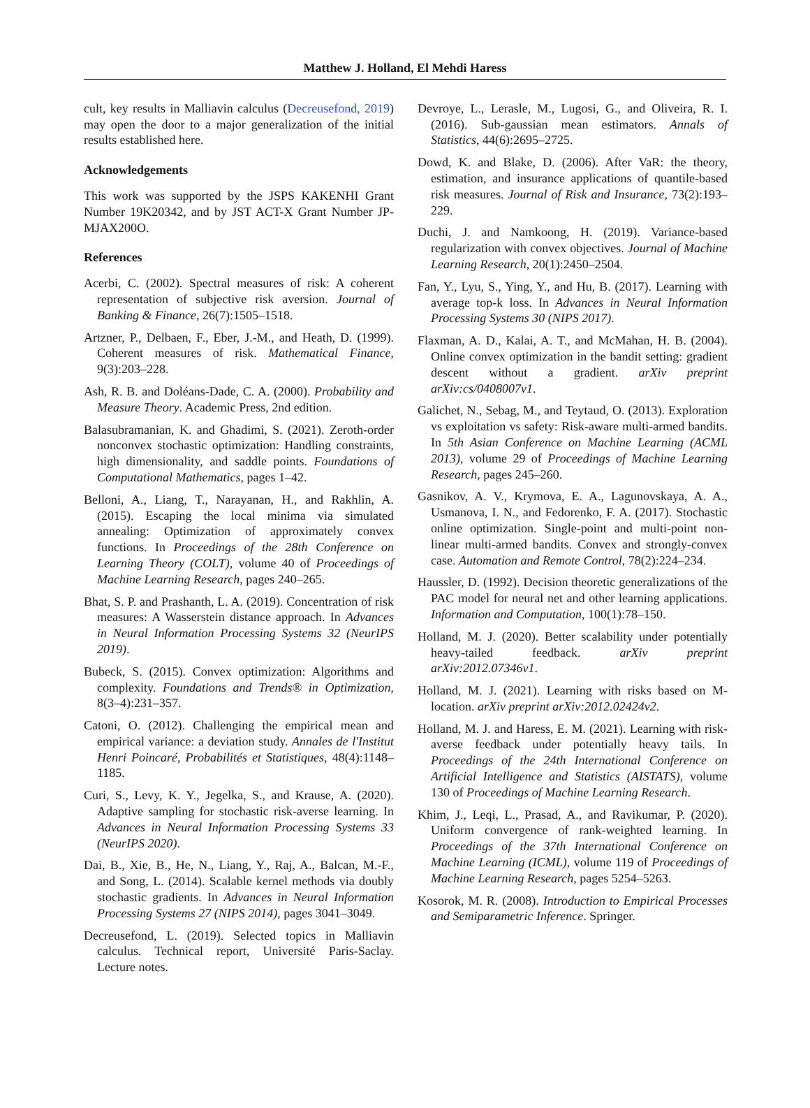Matthew J. Holland, El Mehdi Haress
cult, key results in Malliavin calculus (Decreusefond, 2019) may open the door to a major generalization of the initial results established here.
Acknowledgements
This work was supported by the JSPS KAKENHI Grant Number 19K20342, and by JST ACT-X Grant Number JP- MJAX200O.
References
Acerbi, C. (2002). Spectral measures of risk: A coherent representation of subjective risk aversion. Journal of Banking & Finance, 26(7):1505–1518.
Artzner, P., Delbaen, F., Eber, J.-M., and Heath, D. (1999). Coherent measures of risk. Mathematical Finance, 9(3):203–228.
Ash, R. B. and Doléans-Dade, C. A. (2000). Probability and Measure Theory. Academic Press, 2nd edition.
Balasubramanian, K. and Ghadimi, S. (2021). Zeroth-order nonconvex stochastic optimization: Handling constraints, high dimensionality, and saddle points. Foundations of Computational Mathematics, pages 1–42.
Belloni, A., Liang, T., Narayanan, H., and Rakhlin, A. (2015). Escaping the local minima via simulated annealing: Optimization of approximately convex functions. In Proceedings of the 28th Conference on Learning Theory (COLT), volume 40 of Proceedings of Machine Learning Research, pages 240–265.
Bhat, S. P. and Prashanth, L. A. (2019). Concentration of risk measures: A Wasserstein distance approach. In Advances in Neural Information Processing Systems 32 (NeurIPS 2019).
Bubeck, S. (2015). Convex optimization: Algorithms and complexity. Foundations and Trends® in Optimization, 8(3–4):231–357.
Catoni, O. (2012). Challenging the empirical mean and empirical variance: a deviation study. Annales de l'Institut Henri Poincaré, Probabilités et Statistiques, 48(4):1148–1185.
Curi, S., Levy, K. Y., Jegelka, S., and Krause, A. (2020). Adaptive sampling for stochastic risk-averse learning. In Advances in Neural Information Processing Systems 33 (NeurIPS 2020).
Dai, B., Xie, B., He, N., Liang, Y., Raj, A., Balcan, M.-F., and Song, L. (2014). Scalable kernel methods via doubly stochastic gradients. In Advances in Neural Information Processing Systems 27 (NIPS 2014), pages 3041–3049.
Decreusefond, L. (2019). Selected topics in Malliavin calculus. Technical report, Université Paris-Saclay. Lecture notes.
Devroye, L., Lerasle, M., Lugosi, G., and Oliveira, R. I. (2016). Sub-gaussian mean estimators. Annals of Statistics, 44(6):2695–2725.
Dowd, K. and Blake, D. (2006). After VaR: the theory, estimation, and insurance applications of quantile-based risk measures. Journal of Risk and Insurance, 73(2):193–229.
Duchi, J. and Namkoong, H. (2019). Variance-based regularization with convex objectives. Journal of Machine Learning Research, 20(1):2450–2504.
Fan, Y., Lyu, S., Ying, Y., and Hu, B. (2017). Learning with average top-k loss. In Advances in Neural Information Processing Systems 30 (NIPS 2017).
Flaxman, A. D., Kalai, A. T., and McMahan, H. B. (2004). Online convex optimization in the bandit setting: gradient descent without a gradient. arXiv preprint arXiv:cs/0408007v1.
Galichet, N., Sebag, M., and Teytaud, O. (2013). Exploration vs exploitation vs safety: Risk-aware multi-armed bandits. In 5th Asian Conference on Machine Learning (ACML 2013), volume 29 of Proceedings of Machine Learning Research, pages 245–260.
Gasnikov, A. V., Krymova, E. A., Lagunovskaya, A. A., Usmanova, I. N., and Fedorenko, F. A. (2017). Stochastic online optimization. Single-point and multi-point non-linear multi-armed bandits. Convex and strongly-convex case. Automation and Remote Control, 78(2):224–234.
Haussler, D. (1992). Decision theoretic generalizations of the PAC model for neural net and other learning applications. Information and Computation, 100(1):78–150.
Holland, M. J. (2020). Better scalability under potentially heavy-tailed feedback. arXiv preprint arXiv:2012.07346v1.
Holland, M. J. (2021). Learning with risks based on M-location. arXiv preprint arXiv:2012.02424v2.
Holland, M. J. and Haress, E. M. (2021). Learning with risk-averse feedback under potentially heavy tails. In Proceedings of the 24th International Conference on Artificial Intelligence and Statistics (AISTATS), volume 130 of Proceedings of Machine Learning Research.
Khim, J., Leqi, L., Prasad, A., and Ravikumar, P. (2020). Uniform convergence of rank-weighted learning. In Proceedings of the 37th International Conference on Machine Learning (ICML), volume 119 of Proceedings of Machine Learning Research, pages 5254–5263.
Kosorok, M. R. (2008). Introduction to Empirical Processes and Semiparametric Inference. Springer.